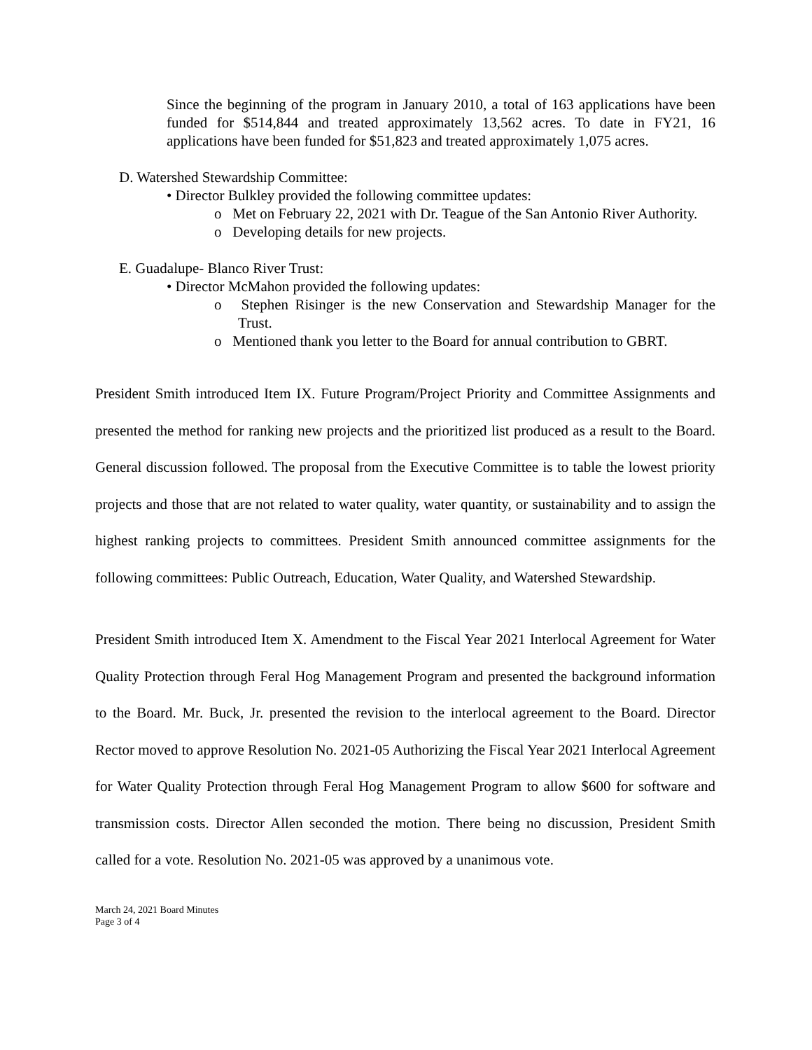Since the beginning of the program in January 2010, a total of 163 applications have been funded for $514,844 and treated approximately 13,562 acres. To date in FY21, 16 applications have been funded for $51,823 and treated approximately 1,075 acres.
D. Watershed Stewardship Committee:
• Director Bulkley provided the following committee updates:
o Met on February 22, 2021 with Dr. Teague of the San Antonio River Authority.
o Developing details for new projects.
E. Guadalupe- Blanco River Trust:
• Director McMahon provided the following updates:
o Stephen Risinger is the new Conservation and Stewardship Manager for the Trust.
o Mentioned thank you letter to the Board for annual contribution to GBRT.
President Smith introduced Item IX. Future Program/Project Priority and Committee Assignments and presented the method for ranking new projects and the prioritized list produced as a result to the Board. General discussion followed. The proposal from the Executive Committee is to table the lowest priority projects and those that are not related to water quality, water quantity, or sustainability and to assign the highest ranking projects to committees. President Smith announced committee assignments for the following committees: Public Outreach, Education, Water Quality, and Watershed Stewardship.
President Smith introduced Item X. Amendment to the Fiscal Year 2021 Interlocal Agreement for Water Quality Protection through Feral Hog Management Program and presented the background information to the Board. Mr. Buck, Jr. presented the revision to the interlocal agreement to the Board. Director Rector moved to approve Resolution No. 2021-05 Authorizing the Fiscal Year 2021 Interlocal Agreement for Water Quality Protection through Feral Hog Management Program to allow $600 for software and transmission costs. Director Allen seconded the motion. There being no discussion, President Smith called for a vote. Resolution No. 2021-05 was approved by a unanimous vote.
March 24, 2021 Board Minutes
Page 3 of 4